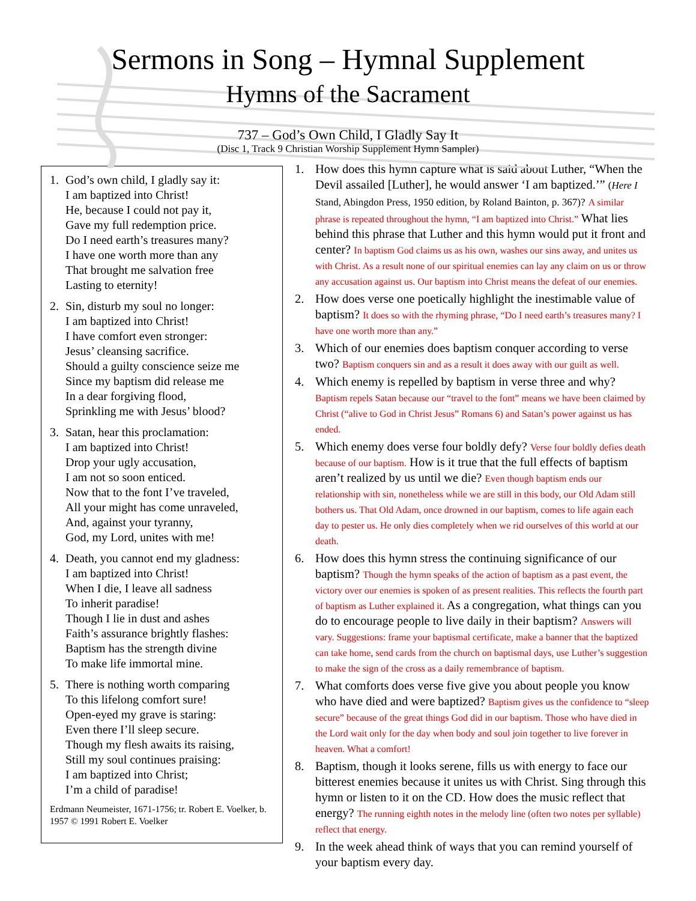Sermons in Song – Hymnal Supplement
Hymns of the Sacrament
737 – God’s Own Child, I Gladly Say It
(Disc 1, Track 9 Christian Worship Supplement Hymn Sampler)
1. God’s own child, I gladly say it:
I am baptized into Christ!
He, because I could not pay it,
Gave my full redemption price.
Do I need earth’s treasures many?
I have one worth more than any
That brought me salvation free
Lasting to eternity!
2. Sin, disturb my soul no longer:
I am baptized into Christ!
I have comfort even stronger:
Jesus’ cleansing sacrifice.
Should a guilty conscience seize me
Since my baptism did release me
In a dear forgiving flood,
Sprinkling me with Jesus’ blood?
3. Satan, hear this proclamation:
I am baptized into Christ!
Drop your ugly accusation,
I am not so soon enticed.
Now that to the font I’ve traveled,
All your might has come unraveled,
And, against your tyranny,
God, my Lord, unites with me!
4. Death, you cannot end my gladness:
I am baptized into Christ!
When I die, I leave all sadness
To inherit paradise!
Though I lie in dust and ashes
Faith’s assurance brightly flashes:
Baptism has the strength divine
To make life immortal mine.
5. There is nothing worth comparing
To this lifelong comfort sure!
Open-eyed my grave is staring:
Even there I’ll sleep secure.
Though my flesh awaits its raising,
Still my soul continues praising:
I am baptized into Christ;
I’m a child of paradise!
Erdmann Neumeister, 1671-1756; tr. Robert E. Voelker, b. 1957 © 1991 Robert E. Voelker
1. How does this hymn capture what is said about Luther, “When the Devil assailed [Luther], he would answer ‘I am baptized.’” (Here I Stand, Abingdon Press, 1950 edition, by Roland Bainton, p. 367)? A similar phrase is repeated throughout the hymn, “I am baptized into Christ.” What lies behind this phrase that Luther and this hymn would put it front and center? In baptism God claims us as his own, washes our sins away, and unites us with Christ. As a result none of our spiritual enemies can lay any claim on us or throw any accusation against us. Our baptism into Christ means the defeat of our enemies.
2. How does verse one poetically highlight the inestimable value of baptism? It does so with the rhyming phrase, “Do I need earth’s treasures many? I have one worth more than any.”
3. Which of our enemies does baptism conquer according to verse two? Baptism conquers sin and as a result it does away with our guilt as well.
4. Which enemy is repelled by baptism in verse three and why? Baptism repels Satan because our “travel to the font” means we have been claimed by Christ (“alive to God in Christ Jesus” Romans 6) and Satan’s power against us has ended.
5. Which enemy does verse four boldly defy? Verse four boldly defies death because of our baptism. How is it true that the full effects of baptism aren’t realized by us until we die? Even though baptism ends our relationship with sin, nonetheless while we are still in this body, our Old Adam still bothers us. That Old Adam, once drowned in our baptism, comes to life again each day to pester us. He only dies completely when we rid ourselves of this world at our death.
6. How does this hymn stress the continuing significance of our baptism? Though the hymn speaks of the action of baptism as a past event, the victory over our enemies is spoken of as present realities. This reflects the fourth part of baptism as Luther explained it. As a congregation, what things can you do to encourage people to live daily in their baptism? Answers will vary. Suggestions: frame your baptismal certificate, make a banner that the baptized can take home, send cards from the church on baptismal days, use Luther’s suggestion to make the sign of the cross as a daily remembrance of baptism.
7. What comforts does verse five give you about people you know who have died and were baptized? Baptism gives us the confidence to “sleep secure” because of the great things God did in our baptism. Those who have died in the Lord wait only for the day when body and soul join together to live forever in heaven. What a comfort!
8. Baptism, though it looks serene, fills us with energy to face our bitterest enemies because it unites us with Christ. Sing through this hymn or listen to it on the CD. How does the music reflect that energy? The running eighth notes in the melody line (often two notes per syllable) reflect that energy.
9. In the week ahead think of ways that you can remind yourself of your baptism every day.